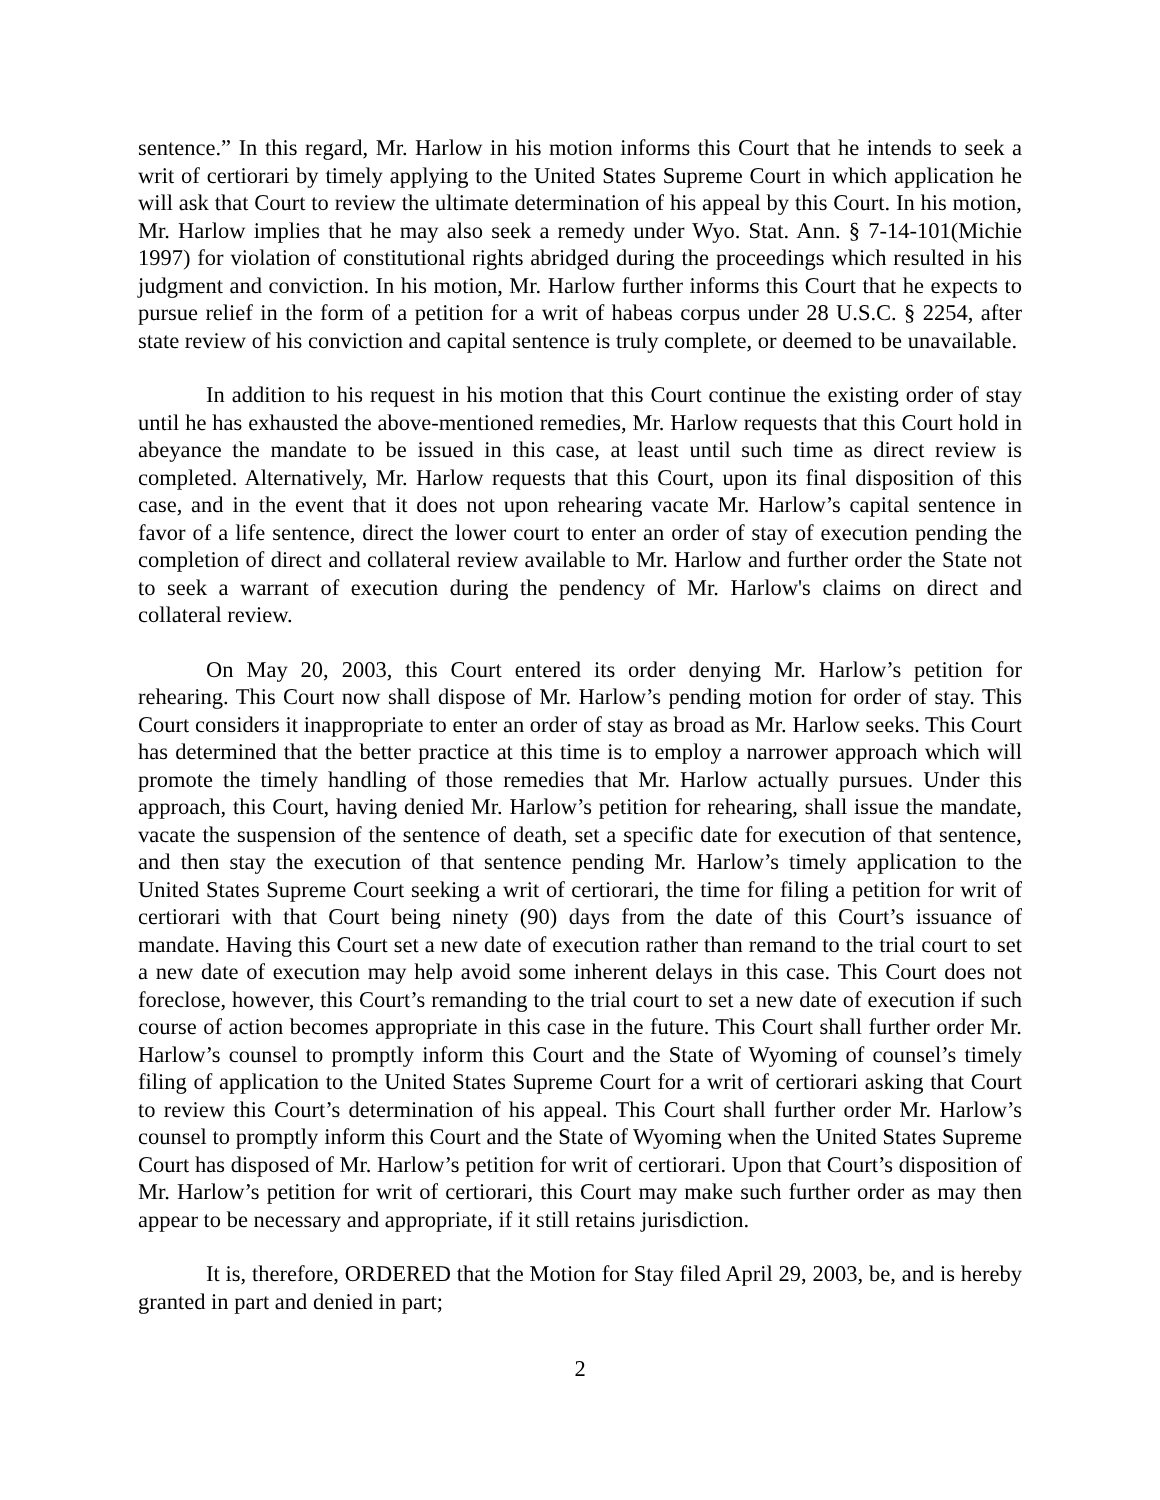sentence.” In this regard, Mr. Harlow in his motion informs this Court that he intends to seek a writ of certiorari by timely applying to the United States Supreme Court in which application he will ask that Court to review the ultimate determination of his appeal by this Court. In his motion, Mr. Harlow implies that he may also seek a remedy under Wyo. Stat. Ann. § 7-14-101(Michie 1997) for violation of constitutional rights abridged during the proceedings which resulted in his judgment and conviction. In his motion, Mr. Harlow further informs this Court that he expects to pursue relief in the form of a petition for a writ of habeas corpus under 28 U.S.C. § 2254, after state review of his conviction and capital sentence is truly complete, or deemed to be unavailable.
In addition to his request in his motion that this Court continue the existing order of stay until he has exhausted the above-mentioned remedies, Mr. Harlow requests that this Court hold in abeyance the mandate to be issued in this case, at least until such time as direct review is completed. Alternatively, Mr. Harlow requests that this Court, upon its final disposition of this case, and in the event that it does not upon rehearing vacate Mr. Harlow’s capital sentence in favor of a life sentence, direct the lower court to enter an order of stay of execution pending the completion of direct and collateral review available to Mr. Harlow and further order the State not to seek a warrant of execution during the pendency of Mr. Harlow's claims on direct and collateral review.
On May 20, 2003, this Court entered its order denying Mr. Harlow’s petition for rehearing. This Court now shall dispose of Mr. Harlow’s pending motion for order of stay. This Court considers it inappropriate to enter an order of stay as broad as Mr. Harlow seeks. This Court has determined that the better practice at this time is to employ a narrower approach which will promote the timely handling of those remedies that Mr. Harlow actually pursues. Under this approach, this Court, having denied Mr. Harlow’s petition for rehearing, shall issue the mandate, vacate the suspension of the sentence of death, set a specific date for execution of that sentence, and then stay the execution of that sentence pending Mr. Harlow’s timely application to the United States Supreme Court seeking a writ of certiorari, the time for filing a petition for writ of certiorari with that Court being ninety (90) days from the date of this Court’s issuance of mandate. Having this Court set a new date of execution rather than remand to the trial court to set a new date of execution may help avoid some inherent delays in this case. This Court does not foreclose, however, this Court’s remanding to the trial court to set a new date of execution if such course of action becomes appropriate in this case in the future. This Court shall further order Mr. Harlow’s counsel to promptly inform this Court and the State of Wyoming of counsel’s timely filing of application to the United States Supreme Court for a writ of certiorari asking that Court to review this Court’s determination of his appeal. This Court shall further order Mr. Harlow’s counsel to promptly inform this Court and the State of Wyoming when the United States Supreme Court has disposed of Mr. Harlow’s petition for writ of certiorari. Upon that Court’s disposition of Mr. Harlow’s petition for writ of certiorari, this Court may make such further order as may then appear to be necessary and appropriate, if it still retains jurisdiction.
It is, therefore, ORDERED that the Motion for Stay filed April 29, 2003, be, and is hereby granted in part and denied in part;
2